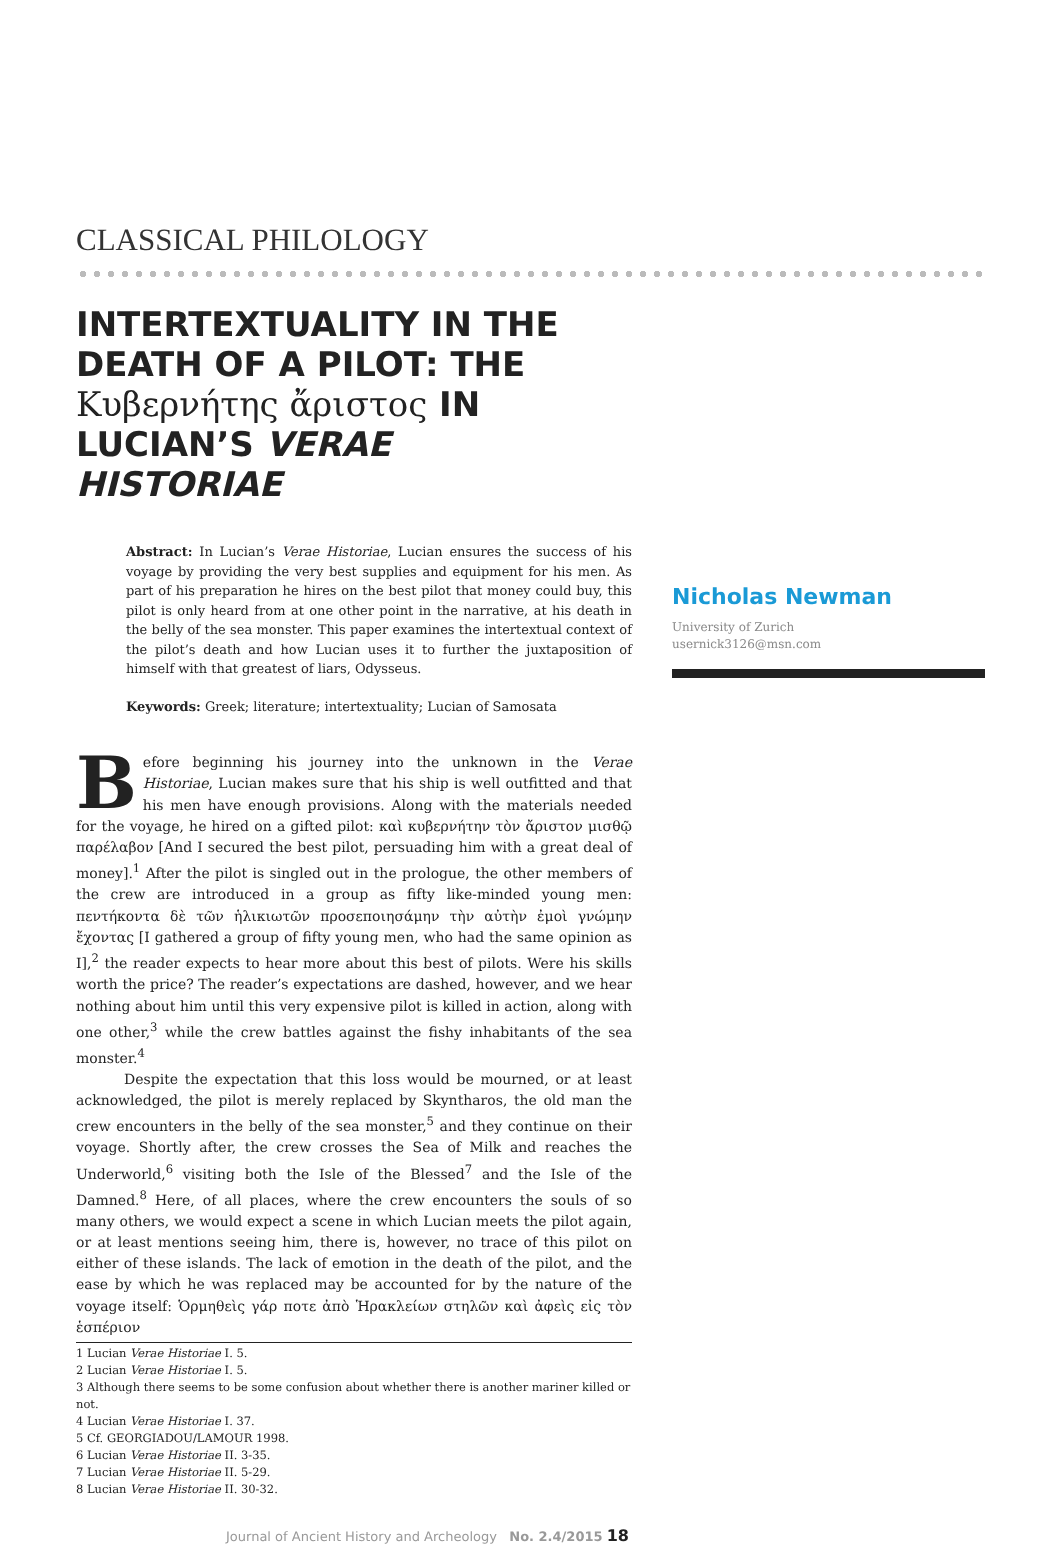CLASSICAL PHILOLOGY
INTERTEXTUALITY IN THE DEATH OF A PILOT: THE Κυβερνήτης ἄριστος IN LUCIAN’S VERAE HISTORIAE
Abstract: In Lucian’s Verae Historiae, Lucian ensures the success of his voyage by providing the very best supplies and equipment for his men. As part of his preparation he hires on the best pilot that money could buy, this pilot is only heard from at one other point in the narrative, at his death in the belly of the sea monster. This paper examines the intertextual context of the pilot’s death and how Lucian uses it to further the juxtaposition of himself with that greatest of liars, Odysseus.
Keywords: Greek; literature; intertextuality; Lucian of Samosata
Before beginning his journey into the unknown in the Verae Historiae, Lucian makes sure that his ship is well outfitted and that his men have enough provisions. Along with the materials needed for the voyage, he hired on a gifted pilot: καὶ κυβερνήτην τὸν ἄριστον μισθῷ παρέλαβον [And I secured the best pilot, persuading him with a great deal of money].<sup>1</sup> After the pilot is singled out in the prologue, the other members of the crew are introduced in a group as fifty like-minded young men: πεντήκοντα δὲ τῶν ἡλικιωτῶν προσεποιησάμην τὴν αὐτὴν ἐμοὶ γνώμην ἔχοντας [I gathered a group of fifty young men, who had the same opinion as I],<sup>2</sup> the reader expects to hear more about this best of pilots. Were his skills worth the price? The reader’s expectations are dashed, however, and we hear nothing about him until this very expensive pilot is killed in action, along with one other,<sup>3</sup> while the crew battles against the fishy inhabitants of the sea monster.<sup>4</sup>
Despite the expectation that this loss would be mourned, or at least acknowledged, the pilot is merely replaced by Skyntharos, the old man the crew encounters in the belly of the sea monster,<sup>5</sup> and they continue on their voyage. Shortly after, the crew crosses the Sea of Milk and reaches the Underworld,<sup>6</sup> visiting both the Isle of the Blessed<sup>7</sup> and the Isle of the Damned.<sup>8</sup> Here, of all places, where the crew encounters the souls of so many others, we would expect a scene in which Lucian meets the pilot again, or at least mentions seeing him, there is, however, no trace of this pilot on either of these islands. The lack of emotion in the death of the pilot, and the ease by which he was replaced may be accounted for by the nature of the voyage itself: Ὁρμηθεὶς γάρ ποτε ἀπὸ Ἡρακλείων στηλῶν καὶ ἀφεὶς εἰς τὸν ἑσπέριον
1 Lucian Verae Historiae I. 5.
2 Lucian Verae Historiae I. 5.
3 Although there seems to be some confusion about whether there is another mariner killed or not.
4 Lucian Verae Historiae I. 37.
5 Cf. GEORGIADOU/LAMOUR 1998.
6 Lucian Verae Historiae II. 3-35.
7 Lucian Verae Historiae II. 5-29.
8 Lucian Verae Historiae II. 30-32.
Journal of Ancient History and Archeology No. 2.4/2015 18
Nicholas Newman
University of Zurich
usernick3126@msn.com